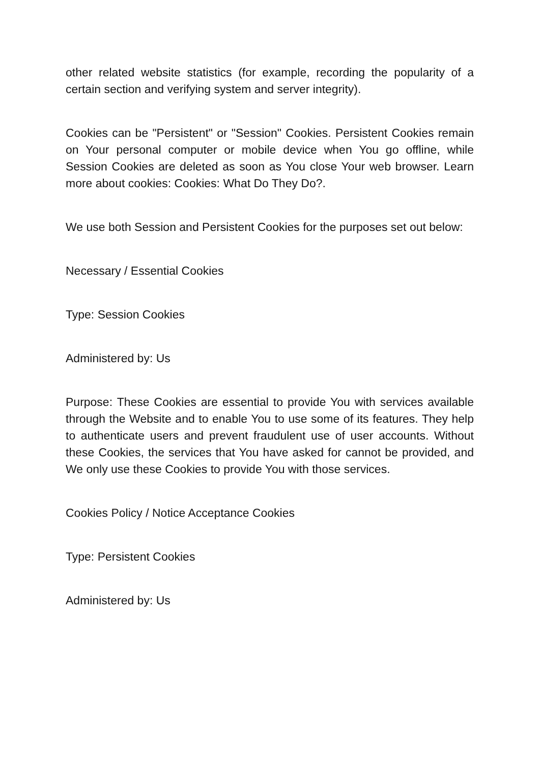other related website statistics (for example, recording the popularity of a certain section and verifying system and server integrity).
Cookies can be "Persistent" or "Session" Cookies. Persistent Cookies remain on Your personal computer or mobile device when You go offline, while Session Cookies are deleted as soon as You close Your web browser. Learn more about cookies: Cookies: What Do They Do?.
We use both Session and Persistent Cookies for the purposes set out below:
Necessary / Essential Cookies
Type: Session Cookies
Administered by: Us
Purpose: These Cookies are essential to provide You with services available through the Website and to enable You to use some of its features. They help to authenticate users and prevent fraudulent use of user accounts. Without these Cookies, the services that You have asked for cannot be provided, and We only use these Cookies to provide You with those services.
Cookies Policy / Notice Acceptance Cookies
Type: Persistent Cookies
Administered by: Us